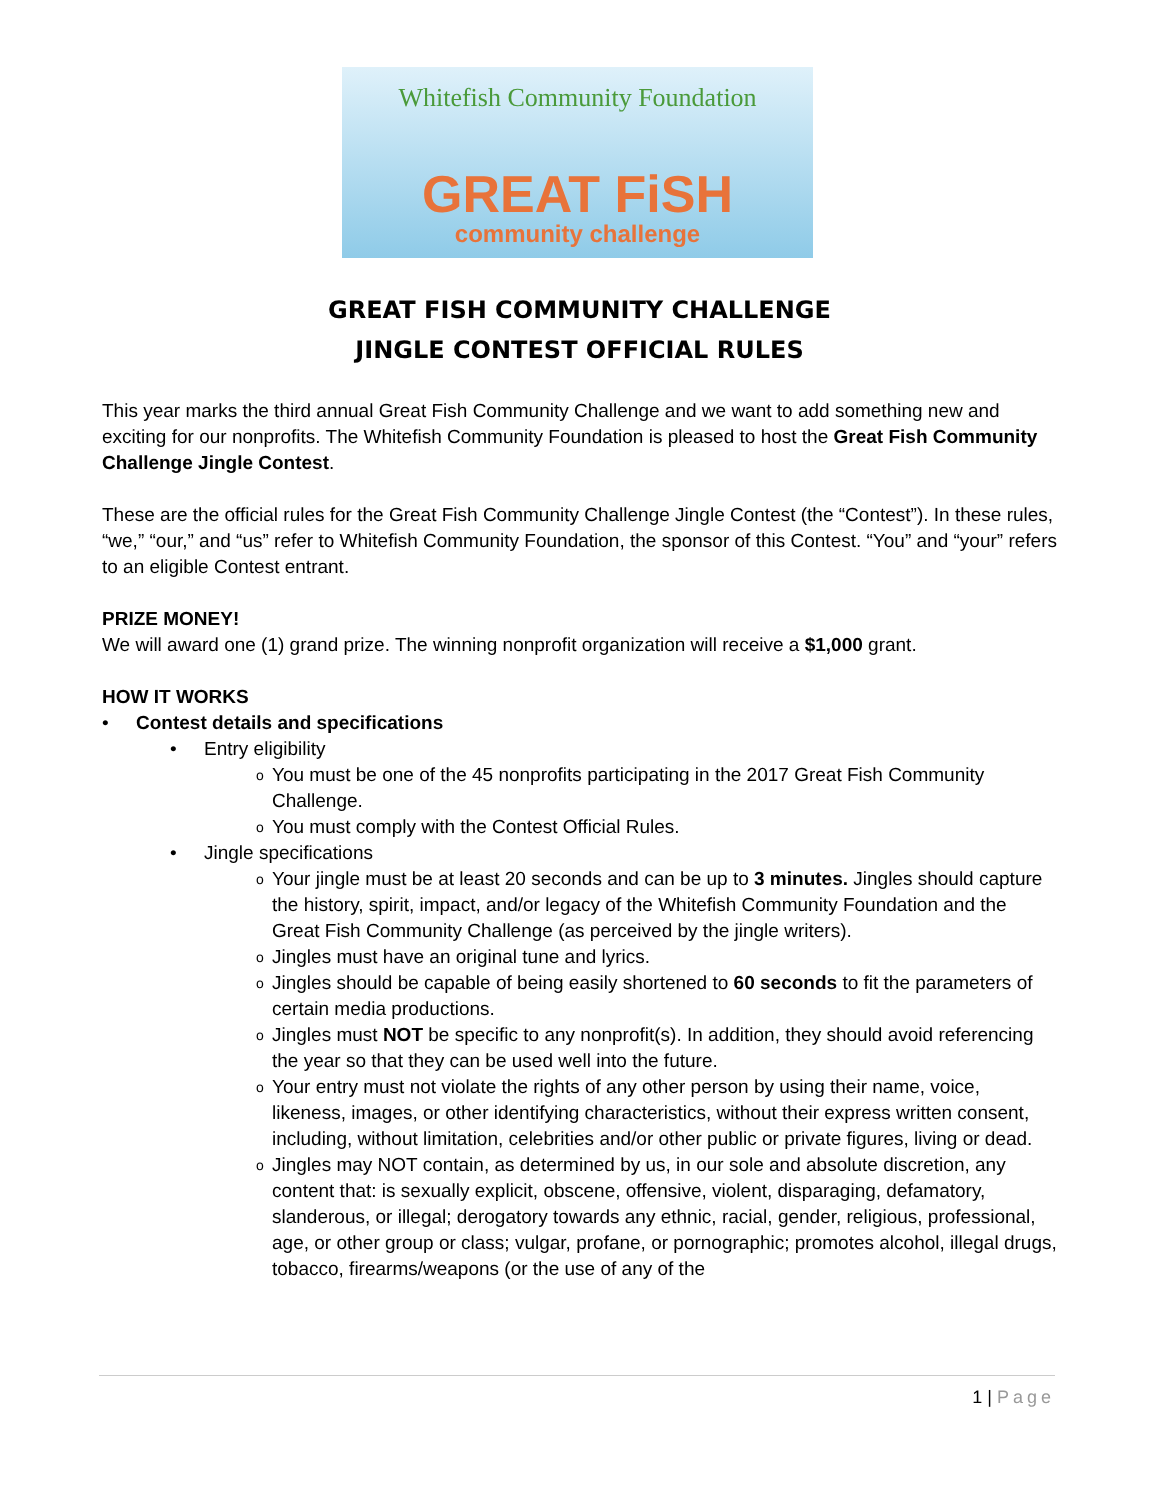Whitefish Community Foundation
GREAT FiSH
community challenge
GREAT FISH COMMUNITY CHALLENGE
JINGLE CONTEST OFFICIAL RULES
This year marks the third annual Great Fish Community Challenge and we want to add something new and exciting for our nonprofits. The Whitefish Community Foundation is pleased to host the Great Fish Community Challenge Jingle Contest.
These are the official rules for the Great Fish Community Challenge Jingle Contest (the “Contest”). In these rules, “we,” “our,” and “us” refer to Whitefish Community Foundation, the sponsor of this Contest. “You” and “your” refers to an eligible Contest entrant.
PRIZE MONEY!
We will award one (1) grand prize. The winning nonprofit organization will receive a $1,000 grant.
HOW IT WORKS
• Contest details and specifications
• Entry eligibility
o You must be one of the 45 nonprofits participating in the 2017 Great Fish Community Challenge.
o You must comply with the Contest Official Rules.
• Jingle specifications
o Your jingle must be at least 20 seconds and can be up to 3 minutes. Jingles should capture the history, spirit, impact, and/or legacy of the Whitefish Community Foundation and the Great Fish Community Challenge (as perceived by the jingle writers).
o Jingles must have an original tune and lyrics.
o Jingles should be capable of being easily shortened to 60 seconds to fit the parameters of certain media productions.
o Jingles must NOT be specific to any nonprofit(s). In addition, they should avoid referencing the year so that they can be used well into the future.
o Your entry must not violate the rights of any other person by using their name, voice, likeness, images, or other identifying characteristics, without their express written consent, including, without limitation, celebrities and/or other public or private figures, living or dead.
o Jingles may NOT contain, as determined by us, in our sole and absolute discretion, any content that: is sexually explicit, obscene, offensive, violent, disparaging, defamatory, slanderous, or illegal; derogatory towards any ethnic, racial, gender, religious, professional, age, or other group or class; vulgar, profane, or pornographic; promotes alcohol, illegal drugs, tobacco, firearms/weapons (or the use of any of the
1 | Page